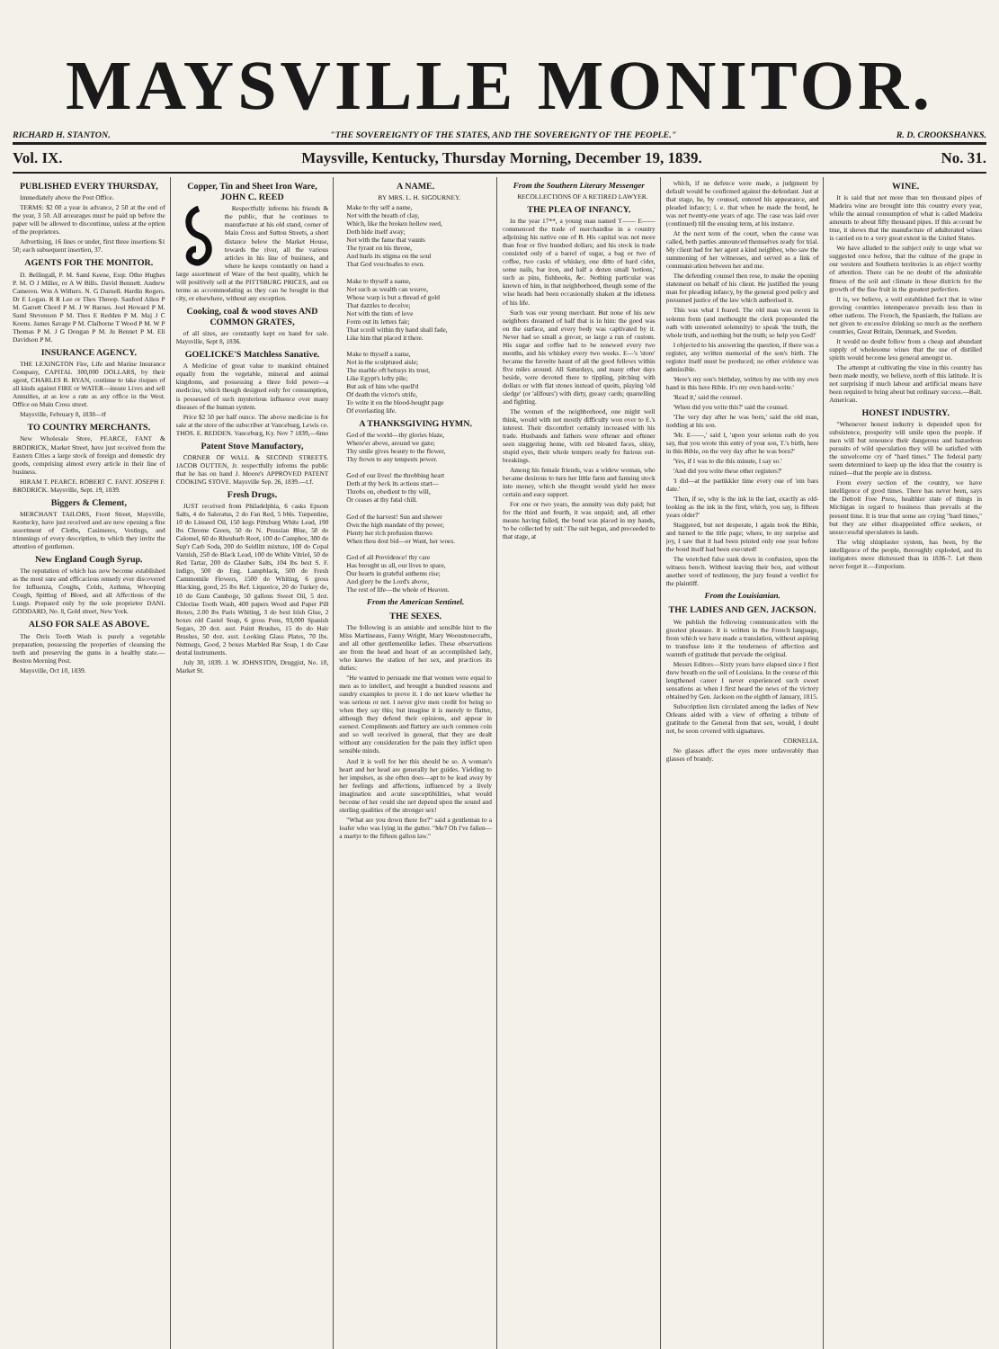MAYSVILLE MONITOR.
RICHARD H. STANTON. "THE SOVEREIGNTY OF THE STATES, AND THE SOVEREIGNTY OF THE PEOPLE." R. D. CROOKSHANKS.
Vol. IX. Maysville, Kentucky, Thursday Morning, December 19, 1839. No. 31.
PUBLISHED EVERY THURSDAY,
Immediately above the Post Office.
TERMS: $2 00 a year in advance, 2 50 at the end of the year, 3 50. All arrearages must be paid up before the paper will be allowed to discontinue, unless at the option of the proprietors.
Advertising, 16 lines or under, first three insertions $1 50; each subsequent insertion, 37.
AGENTS FOR THE MONITOR.
D. Bellingall, P. M. Saml Keene, Esqr. Otho Hughes P. M. O J Miller, or A W Bills. David Bennett. Andrew Cameron. Wm A Withers. N. G Darnell. Hardin Rogers. Dr E Logan. R R Lee or Thos Throop. Sanford Allen P M. Garrett Chord P M. J W Barnes. Joel Howard P M. Saml Stevenson P M. Thos E Redden P M. Maj J C Koons. James Savage P M. Claiborne T Wood P M. W P Thomas P M. J G Dongan P M. Jn Bennet P M. Eli Davidson P M.
INSURANCE AGENCY.
THE LEXINGTON Fire, Life and Marine Insurance Company, CAPITAL 300,000 DOLLARS, by their agent, CHARLES B. RYAN, continue to take risques of all kinds against FIRE or WATER—insure Lives and sell Annuities, at as low a rate as any office in the West. Office on Main Cross street.
Maysville, February 8, 1838—tf
TO COUNTRY MERCHANTS.
New Wholesale Store, PEARCE, FANT & BRODRICK, Market Street, have just received from the Eastern Cities a large stock of foreign and domestic dry goods, comprising almost every article in their line of business.
HIRAM T. PEARCE. ROBERT C. FANT. JOSEPH F. BRODRICK. Maysville, Sept. 19, 1839.
Biggers & Clement,
MERCHANT TAILORS, Front Street, Maysville, Kentucky, have just received and are now opening a fine assortment of Cloths, Casimeres, Vestings, and trimmings of every description, to which they invite the attention of gentlemen.
New England Cough Syrup.
The reputation of which has now become established as the most sure and efficacious remedy ever discovered for Influenza, Coughs, Colds, Asthma, Whooping Cough, Spitting of Blood, and all Affections of the Lungs. Prepared only by the sole proprietor DANL GODDARD, No. 8, Gold street, New York.
ALSO FOR SALE AS ABOVE.
The Orris Tooth Wash is purely a vegetable preparation, possessing the properties of cleansing the teeth and preserving the gums in a healthy state.—Boston Morning Post.
Maysville, Oct 10, 1839.
Copper, Tin and Sheet Iron Ware, JOHN C. REED
Respectfully informs his friends & the public, that he continues to manufacture at his old stand, corner of Main Cross and Sutton Streets, a short distance below the Market House, towards the river, all the various articles in his line of business, and where he keeps constantly on hand a large assortment of Ware of the best quality, which he will positively sell at the PITTSBURG PRICES, and on terms as accommodating as they can be bought in that city, or elsewhere, without any exception.
Cooking, coal & wood stoves AND COMMON GRATES,
of all sizes, are constantly kept on hand for sale. Maysville, Sept 8, 1836.
GOELICKE'S Matchless Sanative.
A Medicine of great value to mankind obtained equally from the vegetable, mineral and animal kingdoms, and possessing a three fold power—a medicine, which though designed only for consumption, is possessed of such mysterious influence over many diseases of the human system.
Price $2 50 per half ounce. The above medicine is for sale at the store of the subscriber at Vanceburg, Lewis co. THOS. E. REDDEN. Vanceburg, Ky. Nov 7 1839,—6mo
Patent Stove Manufactory,
CORNER OF WALL & SECOND STREETS. JACOB OUTTEN, Jr. respectfully informs the public that he has on hand J. Moore's APPROVED PATENT COOKING STOVE. Maysville Sep. 26, 1839.—t.f.
Fresh Drugs.
JUST received from Philadelphia, 6 casks Epsom Salts, 4 do Saleratus, 2 do Fan Red, 5 bbls. Turpentine, 10 do Linseed Oil, 150 kegs Pittsburg White Lead, 190 lbs Chrome Green, 50 do N. Prussian Blue, 50 do Calomel, 60 do Rheubarb Root, 100 do Camphor, 300 do Sup'r Carb Soda, 200 do Seidlitz mixture, 100 do Copal Varnish, 250 do Black Lead, 100 do White Vitriol, 50 do Red Tartar, 200 do Glauber Salts, 104 lbs best S. F. Indigo, 500 do Eng. Lampblack, 500 do Fresh Cammomile Flowers, 1500 do Whiting, 6 gross Blacking, good, 25 lbs Ref. Liquorice, 20 do Turkey do, 10 do Gum Camboge, 50 gallons Sweet Oil, 5 doz. Chlorine Tooth Wash, 400 papers Wood and Paper Pill Boxes, 2.00 lbs Paris Whiting, 3 do best Irish Glue, 2 boxes old Castel Soap, 6 gross Pens, 93,000 Spanish Segars, 20 doz. asst. Paint Brushes, 15 do do Hair Brushes, 50 doz. asst. Looking Glass Plates, 70 lbs. Nutmegs, Good, 2 boxes Marbled Bar Soap, 1 do Case dental Instruments.
July 30, 1839. J. W. JOHNSTON, Druggist, No. 10, Market St.
A NAME.
BY MRS. L. H. SIGOURNEY.
Make to thy self a name,
Not with the breath of clay,
Which, like the broken hollow reed,
Doth hide itself away;
Not with the fame that vaunts
The tyrant on his throne,
And hurls its stigma on the soul
That God vouchsafes to own.
Make to thyself a name,
Not such as wealth can weave,
Whose warp is but a thread of gold
That dazzles to deceive;
Not with the tints of love
Form out its letters fair;
That scroll within thy hand shall fade,
Like him that placed it there.
Make to thyself a name,
Not in the sculptured aisle;
The marble oft betrays its trust,
Like Egypt's lofty pile;
But ask of him who quell'd
Of death the victor's strife,
To write it on the blood-bought page
Of everlasting life.
A THANKSGIVING HYMN.
God of the world—thy glories blaze,
Where'er above, around we gaze;
Thy smile gives beauty to the flower,
Thy frown to any tempests power.
God of our lives! the throbbing heart
Doth at thy beck its actions start—
Throbs on, obedient to thy will,
Or ceases at thy fatal chill.
God of the harvest! Sun and shower
Own the high mandate of thy power;
Plenty her rich profusion throws
When thou dost bid—or Want, her woes.
God of all Providence! thy care
Has brought us all, our lives to spare,
Our hearts in grateful anthems rise;
And glory be the Lord's above,
The rest of life—the whole of Heaven.
From the American Sentinel.
THE SEXES.
The following is an amiable and sensible hint to the Miss Martineaus, Fanny Wright, Mary Woonstonecrafts, and all other gentlemenlike ladies. These observations are from the head and heart of an accomplished lady, who knows the station of her sex, and practices its duties:
"He wanted to persuade me that women were equal to men as to intellect, and brought a hundred reasons and sundry examples to prove it. I do not know whether he was serious or not. I never give men credit for being so when they say this; but imagine it is merely to flatter, although they defend their opinions, and appear in earnest. Compliments and flattery are such common coin and so well received in general, that they are dealt without any consideration for the pain they inflict upon sensible minds.
And it is well for her this should be so. A woman's heart and her head are generally her guides. Yielding to her impulses, as she often does—apt to be lead away by her feelings and affections, influenced by a lively imagination and acute susceptibilities, what would become of her could she not depend upon the sound and sterling qualities of the stronger sex!
"What are you down there for?" said a gentleman to a loafer who was lying in the gutter. "Me? Oh I've fallen—a martyr to the fifteen gallon law."
From the Southern Literary Messenger
RECOLLECTIONS OF A RETIRED LAWYER.
THE PLEA OF INFANCY.
In the year 17**, a young man named T—— E—— commenced the trade of merchandise in a country adjoining his native one of B. His capital was not more than four or five hundred dollars; and his stock in trade consisted only of a barrel of sugar, a bag or two of coffee, two casks of whiskey, one ditto of hard cider, some nails, bar iron, and half a dozen small 'notions,' such as pins, fishhooks, &c. Nothing particular was known of him, in that neighborhood, though some of the wise heads had been occasionally shaken at the idleness of his life.
Such was our young merchant. But none of his new neighbors dreamed of half that is in him: the good was on the surface, and every body was captivated by it. Never had so small a grocer, so large a run of custom. His sugar and coffee had to be renewed every two months, and his whiskey every two weeks. E—'s 'store' became the favorite haunt of all the good fellows within five miles around. All Saturdays, and many other days beside, were devoted there to tippling, pitching with dollars or with flat stones instead of quoits, playing 'old sledge' (or 'allfours') with dirty, greasy cards; quarrelling and fighting.
The women of the neighborhood, one might well think, would with not mostly difficulty won over to E.'s interest. Their discomfort certainly increased with his trade. Husbands and fathers were oftener and oftener seen staggering home, with red bloated faces, shiny, stupid eyes, their whole tempers ready for furious out-breakings.
Among his female friends, was a widow woman, who became desirous to turn her little farm and farming stock into money, which she thought would yield her more certain and easy support.
For one or two years, the annuity was duly paid; but for the third and fourth, it was unpaid; and, all other means having failed, the bond was placed in my hands, 'to be collected by suit.' The suit began, and proceeded to that stage, at
which, if no defence were made, a judgment by default would be confirmed against the defendant. Just at that stage, he, by counsel, entered his appearance, and pleaded infancy; i. e. that when he made the bond, he was not twenty-one years of age. The case was laid over (continued) till the ensuing term, at his instance.
At the next term of the court, when the cause was called, both parties announced themselves ready for trial. My client had for her agent a kind neighbor, who saw the summoning of her witnesses, and served as a link of communication between her and me.
The defending counsel then rose, to make the opening statement on behalf of his client. He justified the young man for pleading infancy, by the general good policy and presumed justice of the law which authorised it.
This was what I feared. The old man was sworn in solemn form (and methought the clerk propounded the oath with unwonted solemnity) to speak 'the truth, the whole truth, and nothing but the truth; so help you God!'
I objected to his answering the question, if there was a register, any written memorial of the son's birth. The register itself must be produced; no other evidence was admissible.
'Here's my son's birthday, written by me with my own hand in this here Bible. It's my own hand-write.'
'Read it,' said the counsel.
'When did you write this?' said the counsel.
'The very day after he was born,' said the old man, nodding at his son.
'Mr. E——,' said I, 'upon your solemn oath do you say, that you wrote this entry of your son, T.'s birth, here in this Bible, on the very day after he was born?'
'Yes, if I was to die this minute, I say so.'
'And did you write these other registers?'
'I did—at the partikkler time every one of 'em bars date.'
'Then, if so, why is the ink in the last, exactly as old-looking as the ink in the first, which, you say, is fifteen years older?'
Staggered, but not desperate, I again took the Bible, and turned to the title page; where, to my surprise and joy, I saw that it had been printed only one year before the bond itself had been executed!
The wretched false sunk down in confusion, upon the witness bench. Without leaving their box, and without another word of testimony, the jury found a verdict for the plaintiff.
From the Louisianian.
THE LADIES AND GEN. JACKSON.
We publish the following communication with the greatest pleasure. It is written in the French language, from which we have made a translation, without aspiring to transfuse into it the tenderness of affection and warmth of gratitude that pervade the original.
Messrs Editors—Sixty years have elapsed since I first drew breath on the soil of Louisiana. In the course of this lengthened career I never experienced such sweet sensations as when I first heard the news of the victory obtained by Gen. Jackson on the eighth of January, 1815.
Subscription lists circulated among the ladies of New Orleans aided with a view of offering a tribute of gratitude to the General from that sex, would, I doubt not, be soon covered with signatures.
CORNELIA.
No glasses affect the eyes more unfavorably than glasses of brandy.
WINE.
It is said that not more than ten thousand pipes of Madeira wine are brought into this country every year, while the annual consumption of what is called Madeira amounts to about fifty thousand pipes. If this account be true, it shows that the manufacture of adulterated wines is carried on to a very great extent in the United States.
We have alluded to the subject only to urge what we suggested once before, that the culture of the grape in our western and Southern territories is an object worthy of attention. There can be no doubt of the admirable fitness of the soil and climate in those districts for the growth of the fine fruit in the greatest perfection.
It is, we believe, a well established fact that in wine growing countries intemperance prevails less than in other nations. The French, the Spaniards, the Italians are not given to excessive drinking so much as the northern countries, Great Britain, Denmark, and Sweden.
It would no doubt follow from a cheap and abundant supply of wholesome wines that the use of distilled spirits would become less general amongst us.
The attempt at cultivating the vine in this country has been made mostly, we believe, north of this latitude. It is not surprising if much labour and artificial means have been required to bring about but ordinary success.—Balt. American.
HONEST INDUSTRY.
"Whenever honest industry is depended upon for subsistence, prosperity will smile upon the people. If men will but renounce their dangerous and hazardous pursuits of wild speculation they will be satisfied with the unwelcome cry of "hard times." The federal party seem determined to keep up the idea that the country is ruined—that the people are in distress.
From every section of the country, we have intelligence of good times. There has never been, says the Detroit Free Press, healthier state of things in Michigan in regard to business than prevails at the present time. It is true that some are crying "hard times," but they are either disappointed office seekers, or unsuccessful speculators in lands.
The whig shinplaster system, has been, by the intelligence of the people, thoroughly exploded, and its instigators more distressed than in 1836-7. Let them never forget it.—Emporium.